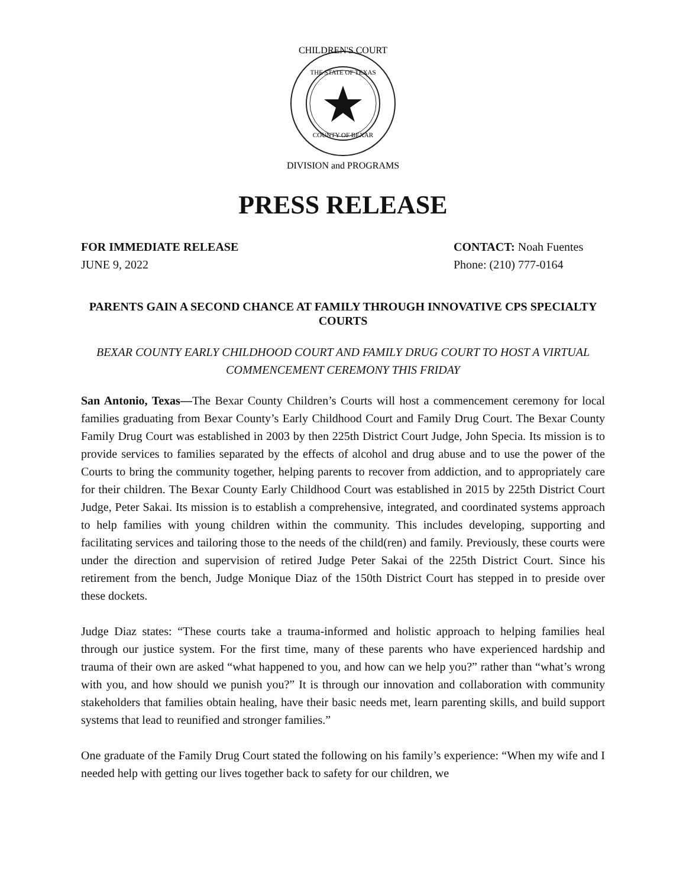CHILDREN'S COURT
THE STATE OF TEXAS
COUNTY OF BEXAR
DIVISION and PROGRAMS
PRESS RELEASE
FOR IMMEDIATE RELEASE
JUNE 9, 2022
CONTACT: Noah Fuentes
Phone: (210) 777-0164
PARENTS GAIN A SECOND CHANCE AT FAMILY THROUGH INNOVATIVE CPS SPECIALTY COURTS
BEXAR COUNTY EARLY CHILDHOOD COURT AND FAMILY DRUG COURT TO HOST A VIRTUAL COMMENCEMENT CEREMONY THIS FRIDAY
San Antonio, Texas—The Bexar County Children’s Courts will host a commencement ceremony for local families graduating from Bexar County’s Early Childhood Court and Family Drug Court. The Bexar County Family Drug Court was established in 2003 by then 225th District Court Judge, John Specia. Its mission is to provide services to families separated by the effects of alcohol and drug abuse and to use the power of the Courts to bring the community together, helping parents to recover from addiction, and to appropriately care for their children. The Bexar County Early Childhood Court was established in 2015 by 225th District Court Judge, Peter Sakai. Its mission is to establish a comprehensive, integrated, and coordinated systems approach to help families with young children within the community. This includes developing, supporting and facilitating services and tailoring those to the needs of the child(ren) and family. Previously, these courts were under the direction and supervision of retired Judge Peter Sakai of the 225th District Court. Since his retirement from the bench, Judge Monique Diaz of the 150th District Court has stepped in to preside over these dockets.
Judge Diaz states: “These courts take a trauma-informed and holistic approach to helping families heal through our justice system. For the first time, many of these parents who have experienced hardship and trauma of their own are asked “what happened to you, and how can we help you?” rather than “what’s wrong with you, and how should we punish you?” It is through our innovation and collaboration with community stakeholders that families obtain healing, have their basic needs met, learn parenting skills, and build support systems that lead to reunified and stronger families.”
One graduate of the Family Drug Court stated the following on his family’s experience: “When my wife and I needed help with getting our lives together back to safety for our children, we